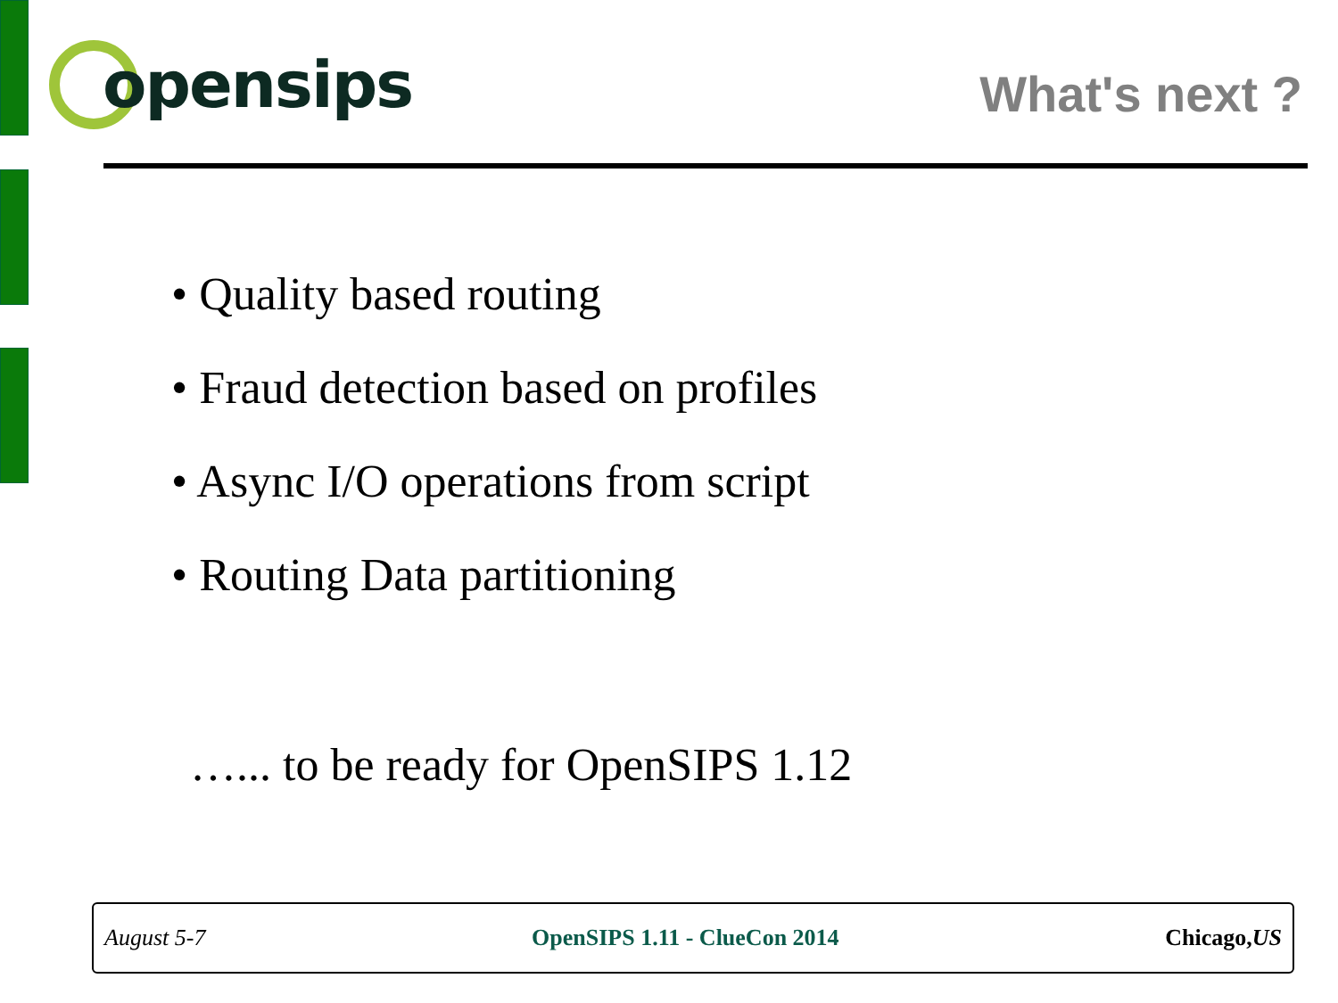opensips
What's next ?
• Quality based routing
• Fraud detection based on profiles
• Async I/O operations from script
• Routing Data partitioning
…... to be ready for OpenSIPS 1.12
August 5-7 OpenSIPS 1.11 - ClueCon 2014 Chicago,US